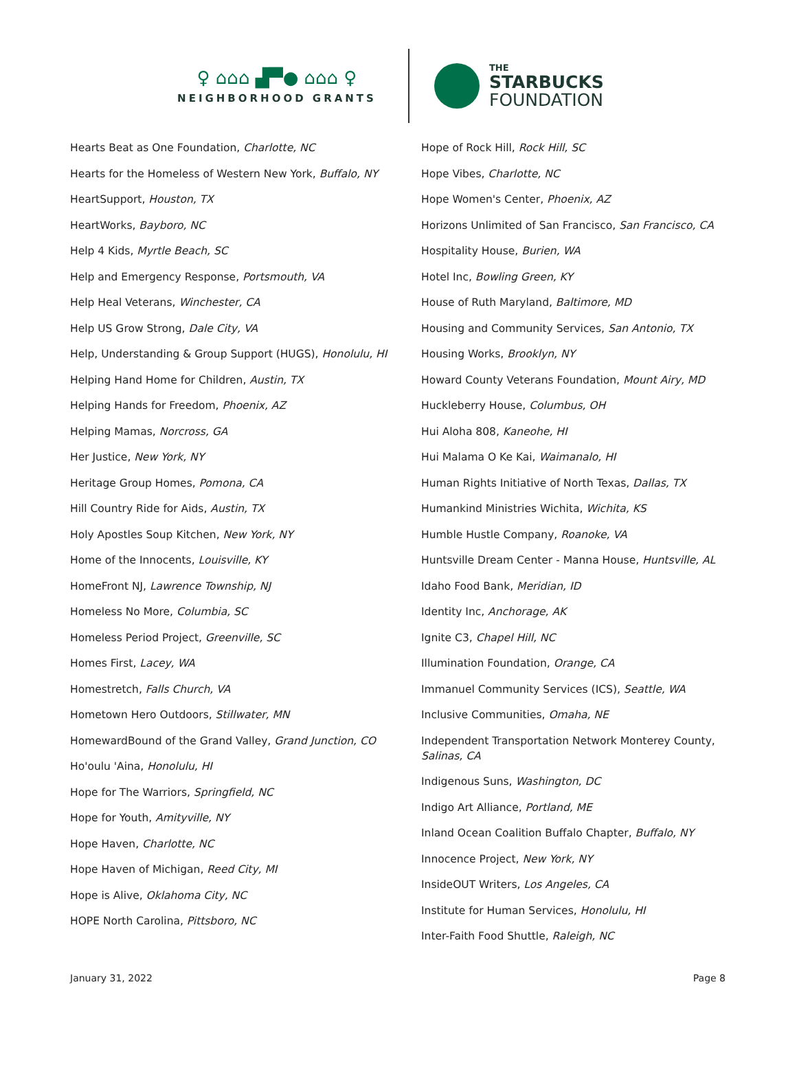♀ ⌂⌂⌂ ▟▀● ⌂⌂⌂ ♀
NEIGHBORHOOD GRANTS
THE
STARBUCKS
FOUNDATION
Hearts Beat as One Foundation, Charlotte, NC
Hearts for the Homeless of Western New York, Buffalo, NY
HeartSupport, Houston, TX
HeartWorks, Bayboro, NC
Help 4 Kids, Myrtle Beach, SC
Help and Emergency Response, Portsmouth, VA
Help Heal Veterans, Winchester, CA
Help US Grow Strong, Dale City, VA
Help, Understanding & Group Support (HUGS), Honolulu, HI
Helping Hand Home for Children, Austin, TX
Helping Hands for Freedom, Phoenix, AZ
Helping Mamas, Norcross, GA
Her Justice, New York, NY
Heritage Group Homes, Pomona, CA
Hill Country Ride for Aids, Austin, TX
Holy Apostles Soup Kitchen, New York, NY
Home of the Innocents, Louisville, KY
HomeFront NJ, Lawrence Township, NJ
Homeless No More, Columbia, SC
Homeless Period Project, Greenville, SC
Homes First, Lacey, WA
Homestretch, Falls Church, VA
Hometown Hero Outdoors, Stillwater, MN
HomewardBound of the Grand Valley, Grand Junction, CO
Ho'oulu 'Aina, Honolulu, HI
Hope for The Warriors, Springfield, NC
Hope for Youth, Amityville, NY
Hope Haven, Charlotte, NC
Hope Haven of Michigan, Reed City, MI
Hope is Alive, Oklahoma City, NC
HOPE North Carolina, Pittsboro, NC
Hope of Rock Hill, Rock Hill, SC
Hope Vibes, Charlotte, NC
Hope Women's Center, Phoenix, AZ
Horizons Unlimited of San Francisco, San Francisco, CA
Hospitality House, Burien, WA
Hotel Inc, Bowling Green, KY
House of Ruth Maryland, Baltimore, MD
Housing and Community Services, San Antonio, TX
Housing Works, Brooklyn, NY
Howard County Veterans Foundation, Mount Airy, MD
Huckleberry House, Columbus, OH
Hui Aloha 808, Kaneohe, HI
Hui Malama O Ke Kai, Waimanalo, HI
Human Rights Initiative of North Texas, Dallas, TX
Humankind Ministries Wichita, Wichita, KS
Humble Hustle Company, Roanoke, VA
Huntsville Dream Center - Manna House, Huntsville, AL
Idaho Food Bank, Meridian, ID
Identity Inc, Anchorage, AK
Ignite C3, Chapel Hill, NC
Illumination Foundation, Orange, CA
Immanuel Community Services (ICS), Seattle, WA
Inclusive Communities, Omaha, NE
Independent Transportation Network Monterey County, Salinas, CA
Indigenous Suns, Washington, DC
Indigo Art Alliance, Portland, ME
Inland Ocean Coalition Buffalo Chapter, Buffalo, NY
Innocence Project, New York, NY
InsideOUT Writers, Los Angeles, CA
Institute for Human Services, Honolulu, HI
Inter-Faith Food Shuttle, Raleigh, NC
January 31, 2022 Page 8